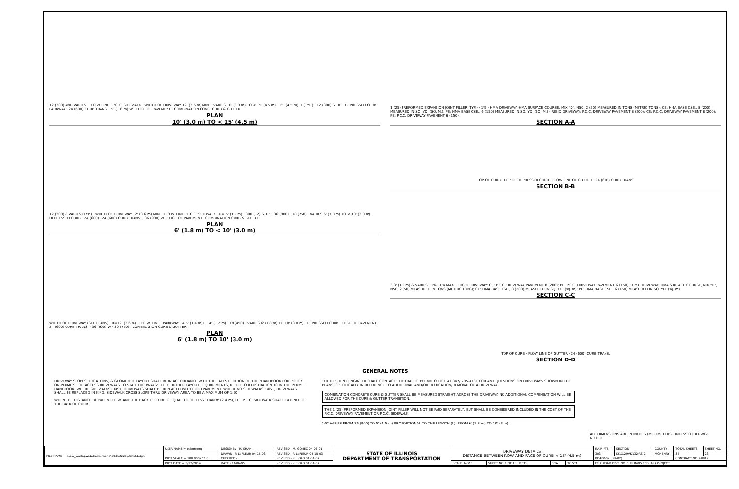12 (300) AND VARIES · R.O.W. LINE · P.C.C. SIDEWALK · WIDTH OF DRIVEWAY 12' (3.6 m) MIN. · VARIES 10' (3.0 m) TO < 15' (4.5 m) · 15' (4.5 m) R. (TYP.) · 12 (300) STUB · DEPRESSED CURB · PARKWAY · 24 (600) CURB TRANS. · 5' (1.6 m) W · EDGE OF PAVEMENT · COMBINATION CONC. CURB & GUTTER
PLAN
10' (3.0 m) TO < 15' (4.5 m)
12 (300) & VARIES (TYP.) · WIDTH OF DRIVEWAY 12' (3.6 m) MIN. · R.O.W. LINE · P.C.C. SIDEWALK · R= 5' (1.5 m) · 300 (12) STUB · 36 (900) · 18 (750) · VARIES 6' (1.8 m) TO < 10' (3.0 m) · DEPRESSED CURB · 24 (600) · 24 (600) CURB TRANS. · 36 (900) W · EDGE OF PAVEMENT · COMBINATION CURB & GUTTER
PLAN
6' (1.8 m) TO < 10' (3.0 m)
WIDTH OF DRIVEWAY (SEE PLANS) · R=12' (3.6 m) · R.O.W. LINE · PARKWAY · 4.5' (1.4 m) R · 4' (1.2 m) · 18 (450) · VARIES 6' (1.8 m) TO 10' (3.0 m) · DEPRESSED CURB · EDGE OF PAVEMENT · 24 (600) CURB TRANS. · 36 (900) W · 30 (750) · COMBINATION CURB & GUTTER
PLAN
6' (1.8 m) TO 10' (3.0 m)
1 (25) PREFORMED EXPANSION JOINT FILLER (TYP.) · 1% · HMA DRIVEWAY: HMA SURFACE COURSE, MIX "D", N50, 2 (50) MEASURED IN TONS (METRIC TONS); CE: HMA BASE CSE., 8 (200) MEASURED IN SQ. YD. (SQ. M.); PE: HMA BASE CSE., 6 (150) MEASURED IN SQ. YD. (SQ. M.) · RIGID DRIVEWAY: P.C.C. DRIVEWAY PAVEMENT 8 (200); CE: P.C.C. DRIVEWAY PAVEMENT 8 (200); PE: P.C.C. DRIVEWAY PAVEMENT 6 (150)
SECTION A-A
TOP OF CURB · TOP OF DEPRESSED CURB · FLOW LINE OF GUTTER · 24 (600) CURB TRANS.
SECTION B-B
3.3' (1.0 m) & VARIES · 1% · 1:4 MAX. · RIGID DRIVEWAY: CE: P.C.C. DRIVEWAY PAVEMENT 8 (200); PE: P.C.C. DRIVEWAY PAVEMENT 6 (150) · HMA DRIVEWAY: HMA SURFACE COURSE, MIX "D", N50, 2 (50) MEASURED IN TONS (METRIC TONS); CE: HMA BASE CSE., 8 (200) MEASURED IN SQ. YD. (sq. m); PE: HMA BASE CSE., 6 (150) MEASURED IN SQ. YD. (sq. m)
SECTION C-C
TOP OF CURB · FLOW LINE OF GUTTER · 24 (600) CURB TRANS.
SECTION D-D
GENERAL NOTES
DRIVEWAY SLOPES, LOCATIONS, & GEOMETRIC LAYOUT SHALL BE IN ACCORDANCE WITH THE LATEST EDITION OF THE "HANDBOOK FOR POLICY ON PERMITS FOR ACCESS DRIVEWAYS TO STATE HIGHWAYS". FOR FURTHER LAYOUT REQUIREMENTS, REFER TO ILLUSTRATION 10 IN THE PERMIT HANDBOOK. WHERE SIDEWALKS EXIST, DRIVEWAYS SHALL BE REPLACED WITH RIGID PAVEMENT. WHERE NO SIDEWALKS EXIST, DRIVEWAYS SHALL BE REPLACED IN KIND. SIDEWALK CROSS SLOPE THRU DRIVEWAY AREA TO BE A MAXIMUM OF 1:50.
WHEN THE DISTANCE BETWEEN R.O.W. AND THE BACK OF CURB IS EQUAL TO OR LESS THAN 8' (2.4 m), THE P.C.C. SIDEWALK SHALL EXTEND TO THE BACK OF CURB.
THE RESIDENT ENGINEER SHALL CONTACT THE TRAFFIC PERMIT OFFICE AT 847/ 705-4131 FOR ANY QUESTIONS ON DRIVEWAYS SHOWN IN THE PLANS; SPECIFICALLY IN REFERENCE TO ADDITIONAL AND/OR RELOCATION/REMOVAL OF A DRIVEWAY.
COMBINATION CONCRETE CURB & GUTTER SHALL BE MEASURED STRAIGHT ACROSS THE DRIVEWAY. NO ADDITIONAL COMPENSATION WILL BE ALLOWED FOR THE CURB & GUTTER TRANSITION.
THE 1 (25) PREFORMED EXPANSION JOINT FILLER WILL NOT BE PAID SEPARATELY, BUT SHALL BE CONSIDERED INCLUDED IN THE COST OF THE P.C.C. DRIVEWAY PAVEMENT OR P.C.C. SIDEWALK.
"W" VARIES FROM 36 (900) TO 5' (1.5 m) PROPORTIONAL TO THE LENGTH (L), FROM 6' (1.8 m) TO 10' (3 m).
ALL DIMENSIONS ARE IN INCHES (MILLIMETERS) UNLESS OTHERWISE NOTED.
| FILE NAME = c:\pw_work\pwidot\osbornenp\d0313225\DistStd.dgn | USER NAME = osbornenp | DESIGNED - R. SHAH | REVISED - M. GOMEZ 04-06-01 | STATE OF ILLINOIS DEPARTMENT OF TRANSPORTATION | DRIVEWAY DETAILS DISTANCE BETWEEN ROW AND FACE OF CURB < 15' (4.5 m) | | | | | F.A.P. RTE. | SECTION | COUNTY | TOTAL SHEETS | SHEET NO. |
| | | DRAWN - P. LoFLEUR 04-15-03 | REVISED - P. LoFLEUR 04-15-03 | | | | | | | 303 | (21X,29V&132)RS-2 | MCHENRY | 34 | 23 |
| | PLOT SCALE = 100.0002 ' / in. | CHECKED - | REVISED - R. BORO 01-01-07 | | | | | | | BD400-02 (BD-02) | | | CONTRACT NO. 60V12 | |
| | PLOT DATE = 5/22/2014 | DATE - 11-06-95 | REVISED - R. BORO 01-01-07 | | SCALE: NONE | SHEET NO. 1 OF 1 SHEETS | STA. | TO STA. | | FED. ROAD DIST. NO. 1 ILLINOIS FED. AID PROJECT | | | | |